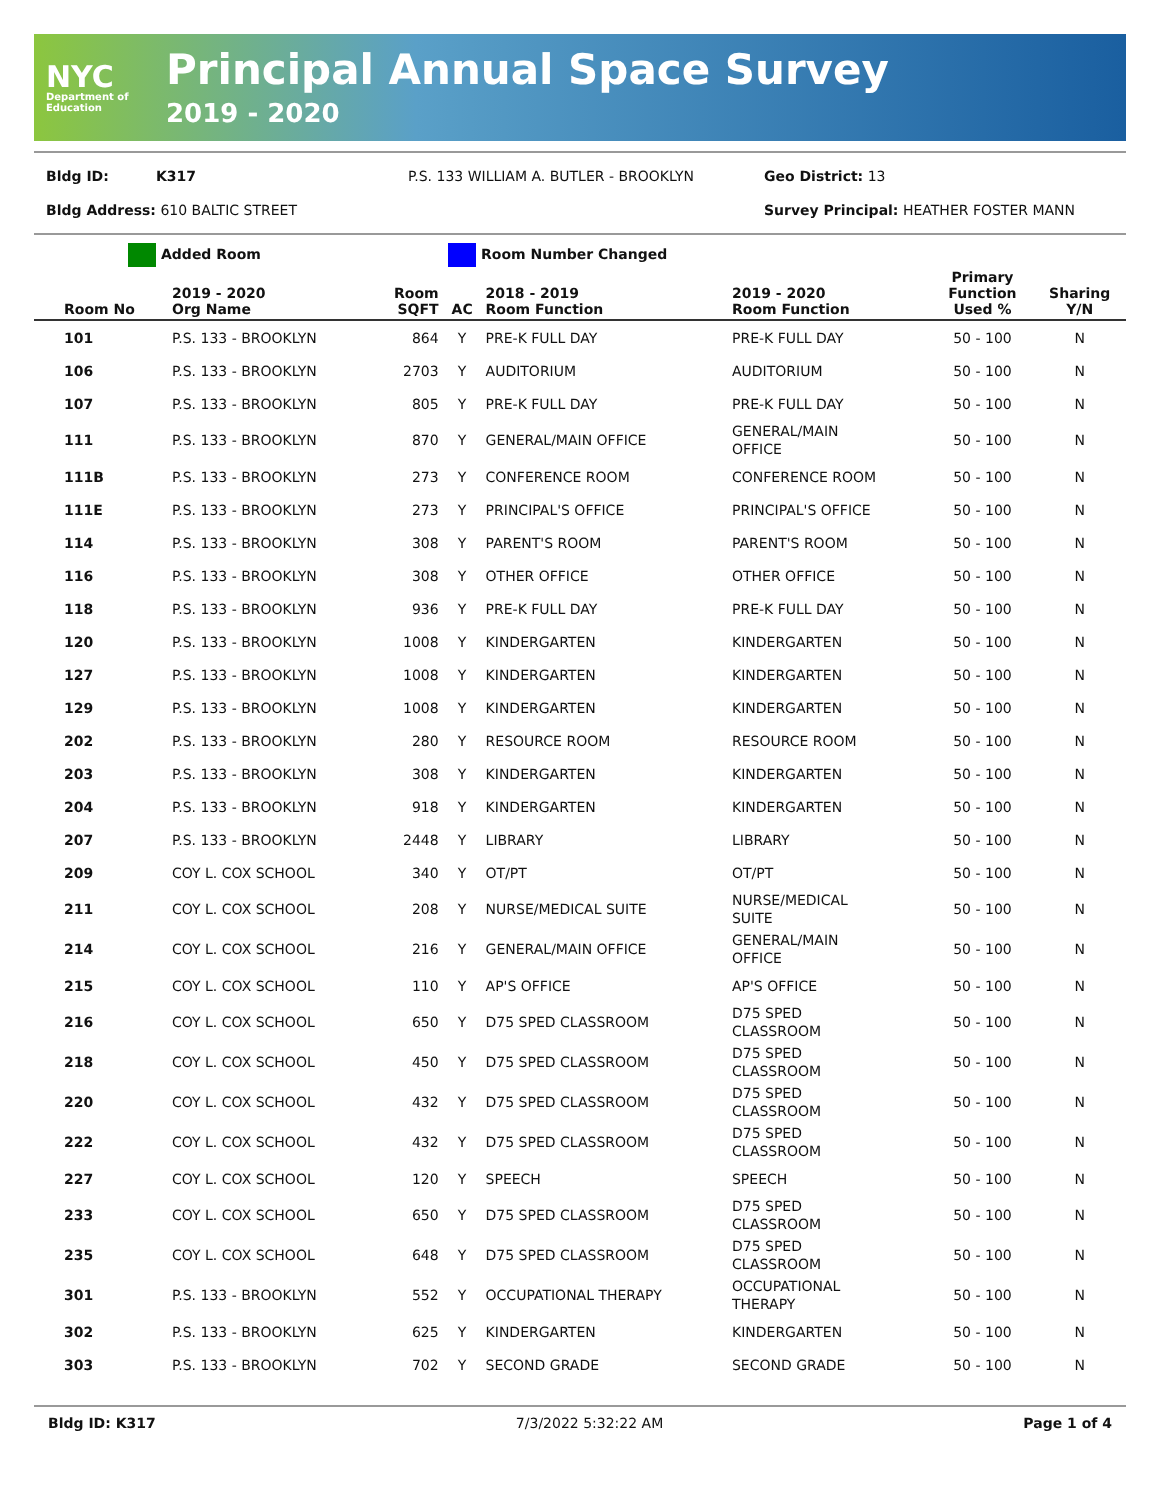NYC
Department of Education
Principal Annual Space Survey
2019 - 2020
Bldg ID: K317 P.S. 133 WILLIAM A. BUTLER - BROOKLYN Geo District: 13
Bldg Address: 610 BALTIC STREET Survey Principal: HEATHER FOSTER MANN
Added Room Room Number Changed
| Room No | 2019 - 2020 Org Name | Room SQFT | AC | 2018 - 2019 Room Function | 2019 - 2020 Room Function | Primary Function Used % | Sharing Y/N |
| --- | --- | --- | --- | --- | --- | --- | --- |
| 101 | P.S. 133 - BROOKLYN | 864 | Y | PRE-K FULL DAY | PRE-K FULL DAY | 50 - 100 | N |
| 106 | P.S. 133 - BROOKLYN | 2703 | Y | AUDITORIUM | AUDITORIUM | 50 - 100 | N |
| 107 | P.S. 133 - BROOKLYN | 805 | Y | PRE-K FULL DAY | PRE-K FULL DAY | 50 - 100 | N |
| 111 | P.S. 133 - BROOKLYN | 870 | Y | GENERAL/MAIN OFFICE | GENERAL/MAIN OFFICE | 50 - 100 | N |
| 111B | P.S. 133 - BROOKLYN | 273 | Y | CONFERENCE ROOM | CONFERENCE ROOM | 50 - 100 | N |
| 111E | P.S. 133 - BROOKLYN | 273 | Y | PRINCIPAL'S OFFICE | PRINCIPAL'S OFFICE | 50 - 100 | N |
| 114 | P.S. 133 - BROOKLYN | 308 | Y | PARENT'S ROOM | PARENT'S ROOM | 50 - 100 | N |
| 116 | P.S. 133 - BROOKLYN | 308 | Y | OTHER OFFICE | OTHER OFFICE | 50 - 100 | N |
| 118 | P.S. 133 - BROOKLYN | 936 | Y | PRE-K FULL DAY | PRE-K FULL DAY | 50 - 100 | N |
| 120 | P.S. 133 - BROOKLYN | 1008 | Y | KINDERGARTEN | KINDERGARTEN | 50 - 100 | N |
| 127 | P.S. 133 - BROOKLYN | 1008 | Y | KINDERGARTEN | KINDERGARTEN | 50 - 100 | N |
| 129 | P.S. 133 - BROOKLYN | 1008 | Y | KINDERGARTEN | KINDERGARTEN | 50 - 100 | N |
| 202 | P.S. 133 - BROOKLYN | 280 | Y | RESOURCE ROOM | RESOURCE ROOM | 50 - 100 | N |
| 203 | P.S. 133 - BROOKLYN | 308 | Y | KINDERGARTEN | KINDERGARTEN | 50 - 100 | N |
| 204 | P.S. 133 - BROOKLYN | 918 | Y | KINDERGARTEN | KINDERGARTEN | 50 - 100 | N |
| 207 | P.S. 133 - BROOKLYN | 2448 | Y | LIBRARY | LIBRARY | 50 - 100 | N |
| 209 | COY L. COX SCHOOL | 340 | Y | OT/PT | OT/PT | 50 - 100 | N |
| 211 | COY L. COX SCHOOL | 208 | Y | NURSE/MEDICAL SUITE | NURSE/MEDICAL SUITE | 50 - 100 | N |
| 214 | COY L. COX SCHOOL | 216 | Y | GENERAL/MAIN OFFICE | GENERAL/MAIN OFFICE | 50 - 100 | N |
| 215 | COY L. COX SCHOOL | 110 | Y | AP'S OFFICE | AP'S OFFICE | 50 - 100 | N |
| 216 | COY L. COX SCHOOL | 650 | Y | D75 SPED CLASSROOM | D75 SPED CLASSROOM | 50 - 100 | N |
| 218 | COY L. COX SCHOOL | 450 | Y | D75 SPED CLASSROOM | D75 SPED CLASSROOM | 50 - 100 | N |
| 220 | COY L. COX SCHOOL | 432 | Y | D75 SPED CLASSROOM | D75 SPED CLASSROOM | 50 - 100 | N |
| 222 | COY L. COX SCHOOL | 432 | Y | D75 SPED CLASSROOM | D75 SPED CLASSROOM | 50 - 100 | N |
| 227 | COY L. COX SCHOOL | 120 | Y | SPEECH | SPEECH | 50 - 100 | N |
| 233 | COY L. COX SCHOOL | 650 | Y | D75 SPED CLASSROOM | D75 SPED CLASSROOM | 50 - 100 | N |
| 235 | COY L. COX SCHOOL | 648 | Y | D75 SPED CLASSROOM | D75 SPED CLASSROOM | 50 - 100 | N |
| 301 | P.S. 133 - BROOKLYN | 552 | Y | OCCUPATIONAL THERAPY | OCCUPATIONAL THERAPY | 50 - 100 | N |
| 302 | P.S. 133 - BROOKLYN | 625 | Y | KINDERGARTEN | KINDERGARTEN | 50 - 100 | N |
| 303 | P.S. 133 - BROOKLYN | 702 | Y | SECOND GRADE | SECOND GRADE | 50 - 100 | N |
Bldg ID: K317 7/3/2022 5:32:22 AM Page 1 of 4